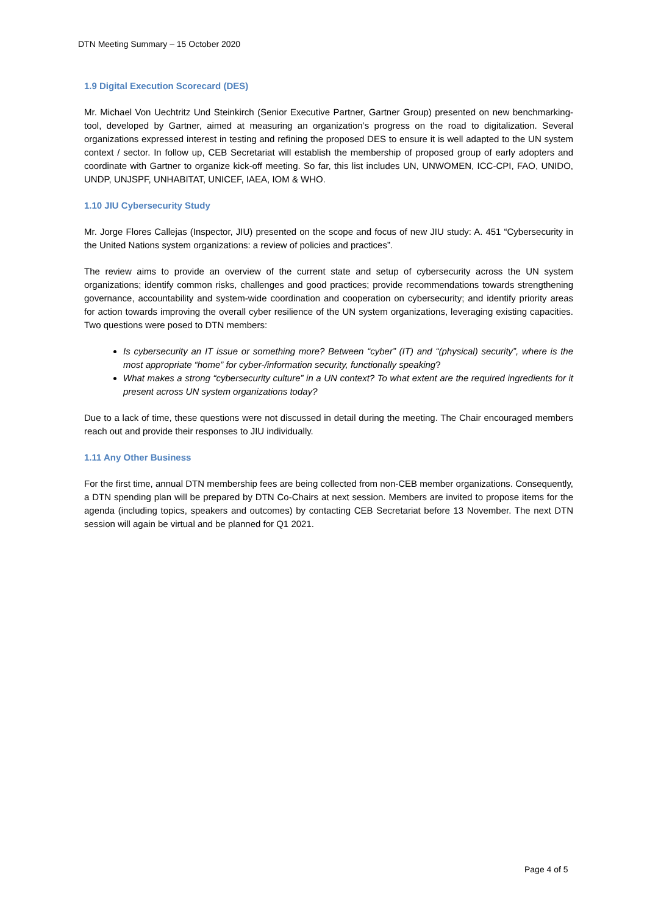DTN Meeting Summary – 15 October 2020
1.9 Digital Execution Scorecard (DES)
Mr. Michael Von Uechtritz Und Steinkirch (Senior Executive Partner, Gartner Group) presented on new benchmarking-tool, developed by Gartner, aimed at measuring an organization’s progress on the road to digitalization. Several organizations expressed interest in testing and refining the proposed DES to ensure it is well adapted to the UN system context / sector. In follow up, CEB Secretariat will establish the membership of proposed group of early adopters and coordinate with Gartner to organize kick-off meeting. So far, this list includes UN, UNWOMEN, ICC-CPI, FAO, UNIDO, UNDP, UNJSPF, UNHABITAT, UNICEF, IAEA, IOM & WHO.
1.10 JIU Cybersecurity Study
Mr. Jorge Flores Callejas (Inspector, JIU) presented on the scope and focus of new JIU study: A. 451 “Cybersecurity in the United Nations system organizations: a review of policies and practices”.
The review aims to provide an overview of the current state and setup of cybersecurity across the UN system organizations; identify common risks, challenges and good practices; provide recommendations towards strengthening governance, accountability and system-wide coordination and cooperation on cybersecurity; and identify priority areas for action towards improving the overall cyber resilience of the UN system organizations, leveraging existing capacities. Two questions were posed to DTN members:
Is cybersecurity an IT issue or something more? Between “cyber” (IT) and “(physical) security”, where is the most appropriate “home” for cyber-/information security, functionally speaking?
What makes a strong “cybersecurity culture” in a UN context? To what extent are the required ingredients for it present across UN system organizations today?
Due to a lack of time, these questions were not discussed in detail during the meeting. The Chair encouraged members reach out and provide their responses to JIU individually.
1.11 Any Other Business
For the first time, annual DTN membership fees are being collected from non-CEB member organizations. Consequently, a DTN spending plan will be prepared by DTN Co-Chairs at next session. Members are invited to propose items for the agenda (including topics, speakers and outcomes) by contacting CEB Secretariat before 13 November. The next DTN session will again be virtual and be planned for Q1 2021.
Page 4 of 5